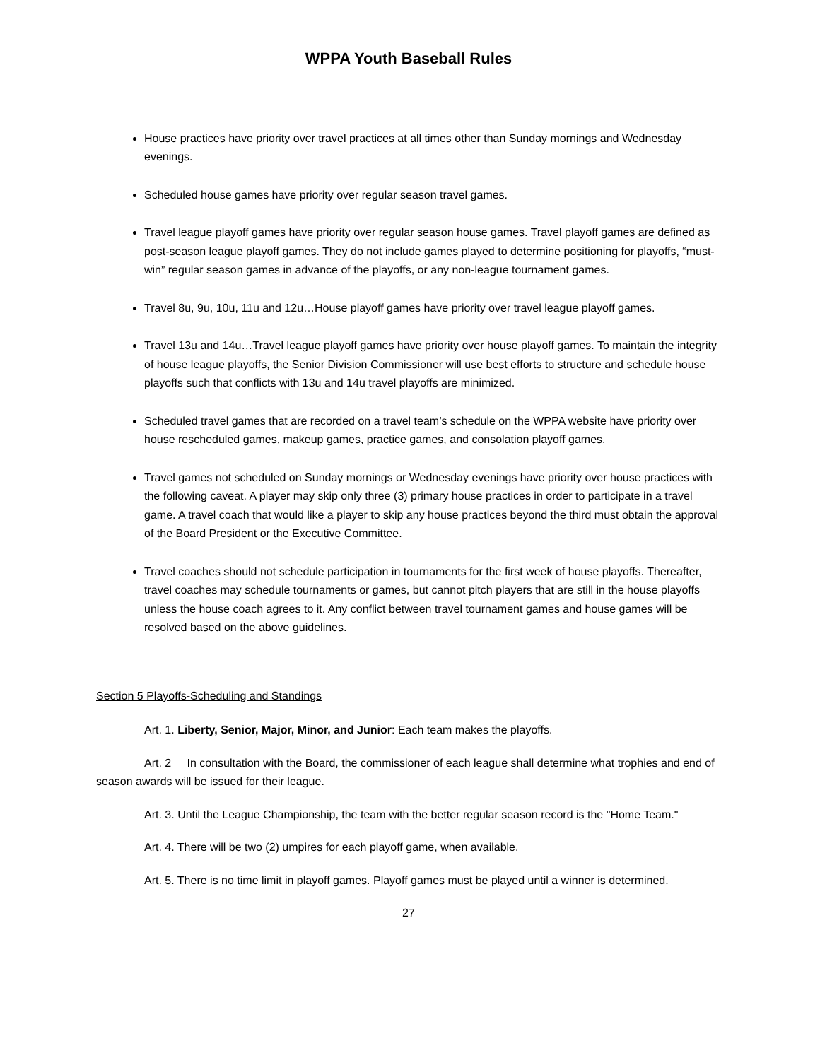WPPA Youth Baseball Rules
House practices have priority over travel practices at all times other than Sunday mornings and Wednesday evenings.
Scheduled house games have priority over regular season travel games.
Travel league playoff games have priority over regular season house games. Travel playoff games are defined as post-season league playoff games. They do not include games played to determine positioning for playoffs, “must-win” regular season games in advance of the playoffs, or any non-league tournament games.
Travel 8u, 9u, 10u, 11u and 12u…House playoff games have priority over travel league playoff games.
Travel 13u and 14u…Travel league playoff games have priority over house playoff games. To maintain the integrity of house league playoffs, the Senior Division Commissioner will use best efforts to structure and schedule house playoffs such that conflicts with 13u and 14u travel playoffs are minimized.
Scheduled travel games that are recorded on a travel team’s schedule on the WPPA website have priority over house rescheduled games, makeup games, practice games, and consolation playoff games.
Travel games not scheduled on Sunday mornings or Wednesday evenings have priority over house practices with the following caveat. A player may skip only three (3) primary house practices in order to participate in a travel game. A travel coach that would like a player to skip any house practices beyond the third must obtain the approval of the Board President or the Executive Committee.
Travel coaches should not schedule participation in tournaments for the first week of house playoffs. Thereafter, travel coaches may schedule tournaments or games, but cannot pitch players that are still in the house playoffs unless the house coach agrees to it. Any conflict between travel tournament games and house games will be resolved based on the above guidelines.
Section 5 Playoffs-Scheduling and Standings
Art. 1. Liberty, Senior, Major, Minor, and Junior: Each team makes the playoffs.
Art. 2 In consultation with the Board, the commissioner of each league shall determine what trophies and end of season awards will be issued for their league.
Art. 3. Until the League Championship, the team with the better regular season record is the "Home Team."
Art. 4. There will be two (2) umpires for each playoff game, when available.
Art. 5. There is no time limit in playoff games. Playoff games must be played until a winner is determined.
27